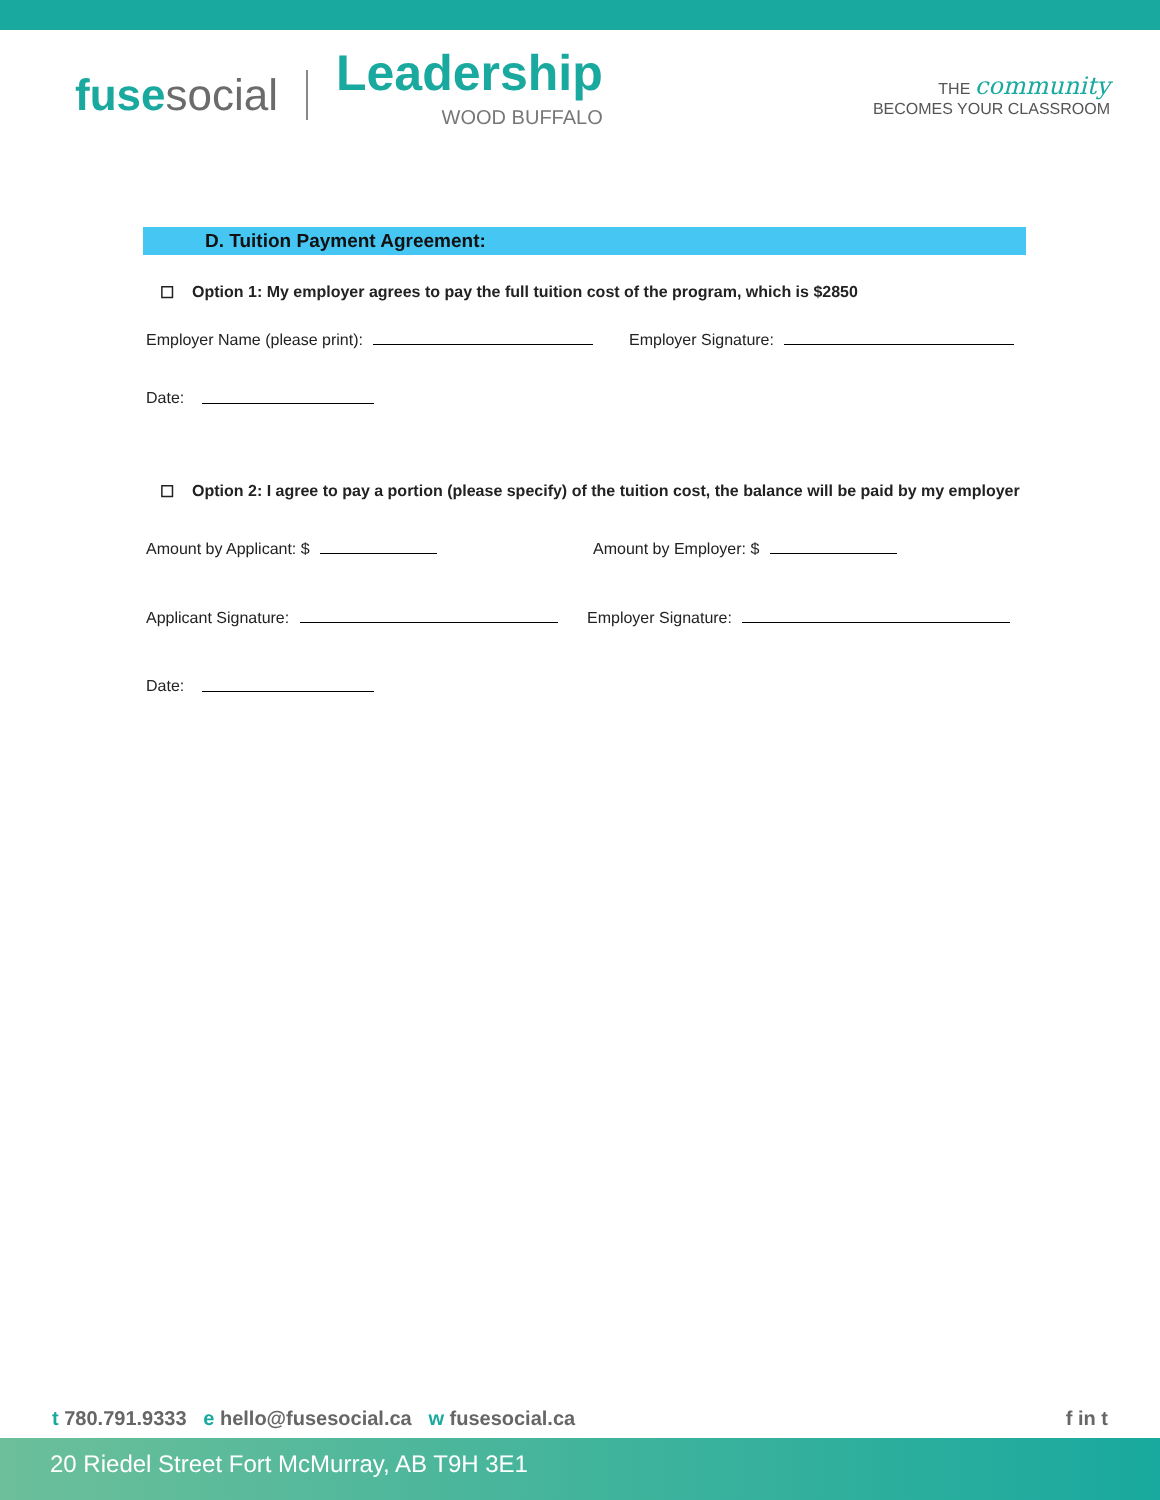fusesocial
Leadership
WOOD BUFFALO
THE community
BECOMES YOUR CLASSROOM
D. Tuition Payment Agreement:
☐ Option 1: My employer agrees to pay the full tuition cost of the program, which is $2850
Employer Name (please print): Employer Signature:
Date:
☐ Option 2: I agree to pay a portion (please specify) of the tuition cost, the balance will be paid by my employer
Amount by Applicant: $ Amount by Employer: $
Applicant Signature: Employer Signature:
Date:
t 780.791.9333 e hello@fusesocial.ca w fusesocial.ca
f in t
20 Riedel Street Fort McMurray, AB T9H 3E1